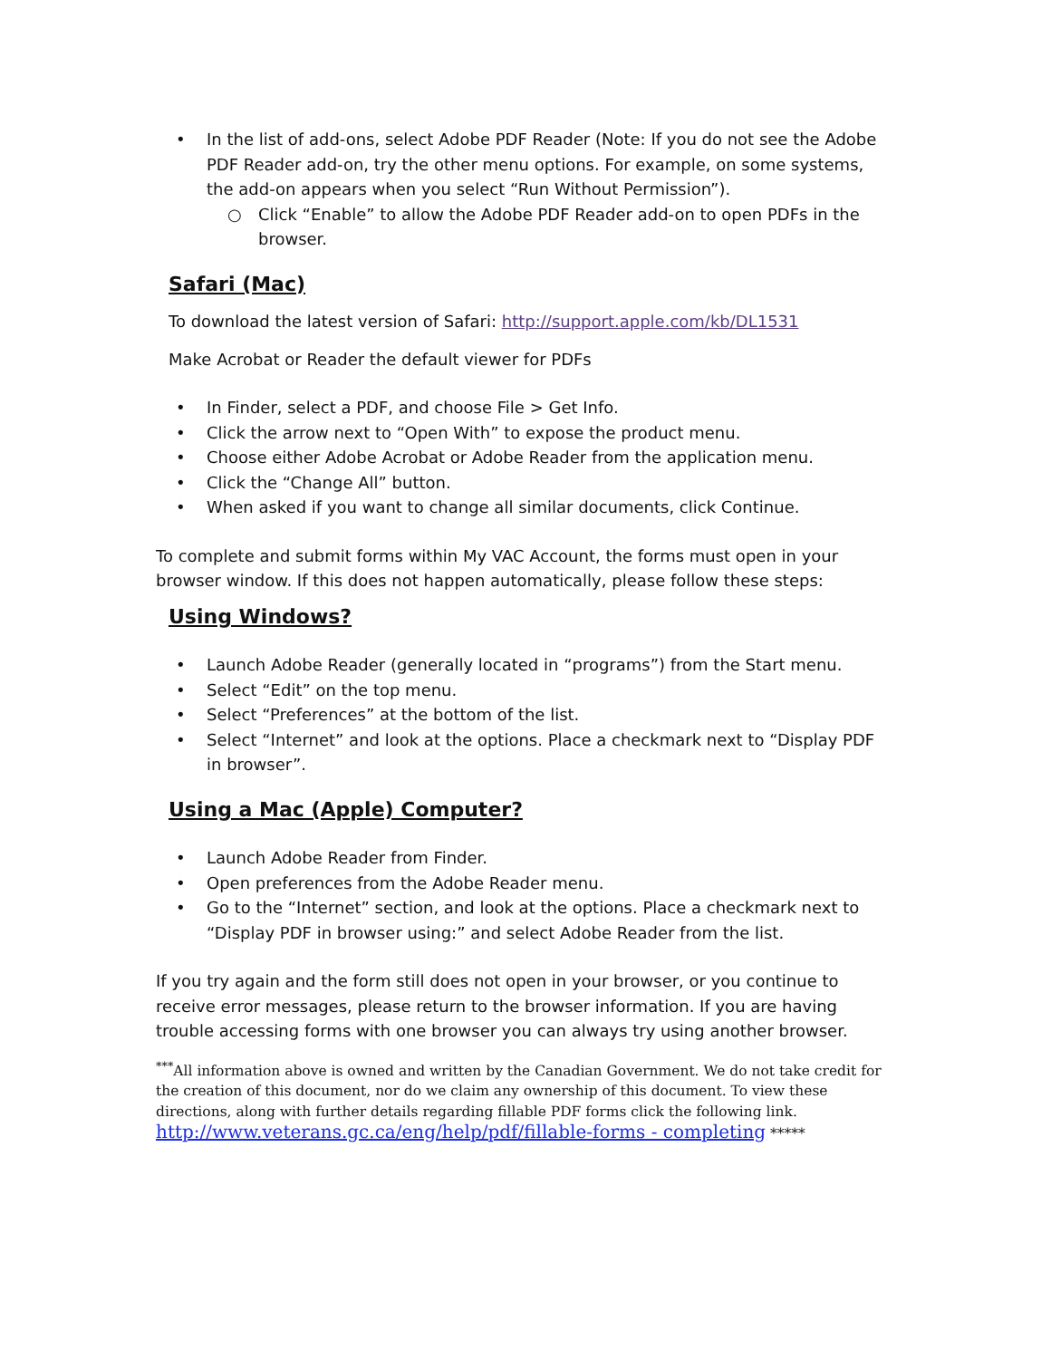• In the list of add-ons, select Adobe PDF Reader (Note: If you do not see the Adobe PDF Reader add-on, try the other menu options. For example, on some systems, the add-on appears when you select “Run Without Permission”).
○ Click “Enable” to allow the Adobe PDF Reader add-on to open PDFs in the browser.
Safari (Mac)
To download the latest version of Safari: http://support.apple.com/kb/DL1531
Make Acrobat or Reader the default viewer for PDFs
• In Finder, select a PDF, and choose File > Get Info.
• Click the arrow next to “Open With” to expose the product menu.
• Choose either Adobe Acrobat or Adobe Reader from the application menu.
• Click the “Change All” button.
• When asked if you want to change all similar documents, click Continue.
To complete and submit forms within My VAC Account, the forms must open in your browser window. If this does not happen automatically, please follow these steps:
Using Windows?
• Launch Adobe Reader (generally located in “programs”) from the Start menu.
• Select “Edit” on the top menu.
• Select “Preferences” at the bottom of the list.
• Select “Internet” and look at the options. Place a checkmark next to “Display PDF in browser”.
Using a Mac (Apple) Computer?
• Launch Adobe Reader from Finder.
• Open preferences from the Adobe Reader menu.
• Go to the “Internet” section, and look at the options. Place a checkmark next to “Display PDF in browser using:” and select Adobe Reader from the list.
If you try again and the form still does not open in your browser, or you continue to receive error messages, please return to the browser information. If you are having trouble accessing forms with one browser you can always try using another browser.
<sup>***</sup> All information above is owned and written by the Canadian Government. We do not take credit for the creation of this document, nor do we claim any ownership of this document. To view these directions, along with further details regarding fillable PDF forms click the following link. http://www.veterans.gc.ca/eng/help/pdf/fillable-forms - completing *****